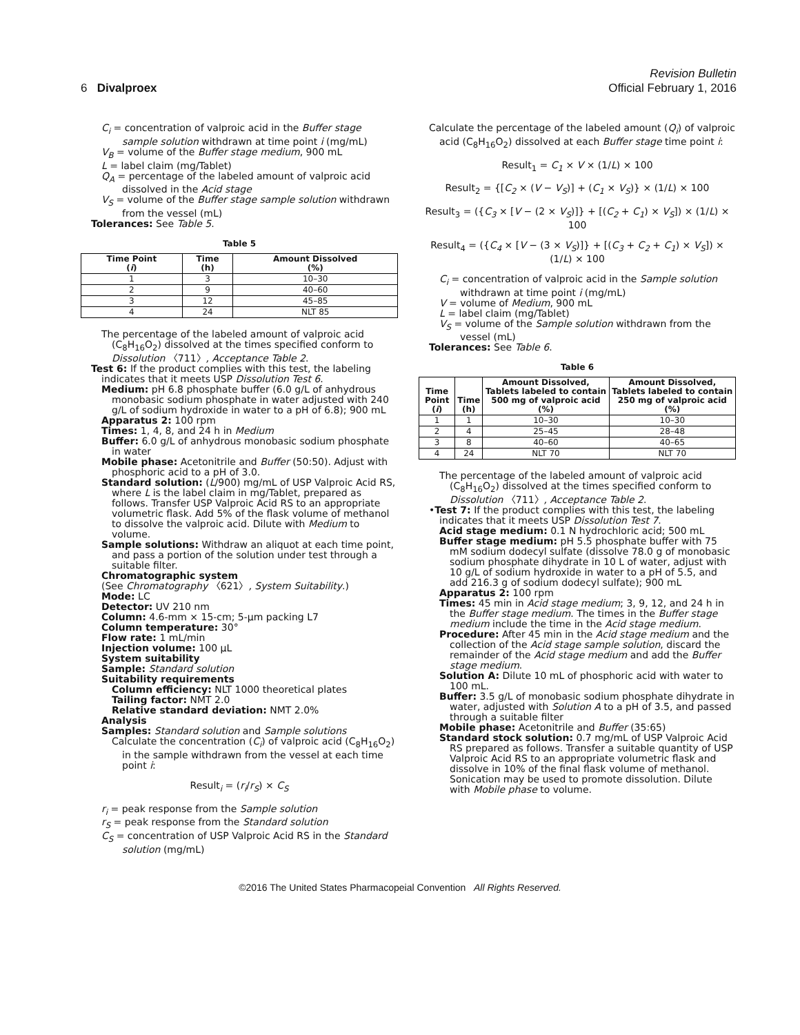6 Divalproex
Revision Bulletin
Official February 1, 2016
C<sub>i</sub> = concentration of valproic acid in the Buffer stage sample solution withdrawn at time point i (mg/mL)
V<sub>B</sub> = volume of the Buffer stage medium, 900 mL
L = label claim (mg/Tablet)
Q<sub>A</sub> = percentage of the labeled amount of valproic acid dissolved in the Acid stage
V<sub>S</sub> = volume of the Buffer stage sample solution withdrawn from the vessel (mL)
Tolerances: See Table 5.
Table 5
| Time Point ( i ) | Time (h) | Amount Dissolved (%) |
| --- | --- | --- |
| 1 | 3 | 10–30 |
| 2 | 9 | 40–60 |
| 3 | 12 | 45–85 |
| 4 | 24 | NLT 85 |
The percentage of the labeled amount of valproic acid (C<sub>8</sub>H<sub>16</sub>O<sub>2</sub>) dissolved at the times specified conform to Dissolution 〈711〉, Acceptance Table 2.
Test 6: If the product complies with this test, the labeling indicates that it meets USP Dissolution Test 6.
Medium: pH 6.8 phosphate buffer (6.0 g/L of anhydrous monobasic sodium phosphate in water adjusted with 240 g/L of sodium hydroxide in water to a pH of 6.8); 900 mL
Apparatus 2: 100 rpm
Times: 1, 4, 8, and 24 h in Medium
Buffer: 6.0 g/L of anhydrous monobasic sodium phosphate in water
Mobile phase: Acetonitrile and Buffer (50:50). Adjust with phosphoric acid to a pH of 3.0.
Standard solution: (L/900) mg/mL of USP Valproic Acid RS, where L is the label claim in mg/Tablet, prepared as follows. Transfer USP Valproic Acid RS to an appropriate volumetric flask. Add 5% of the flask volume of methanol to dissolve the valproic acid. Dilute with Medium to volume.
Sample solutions: Withdraw an aliquot at each time point, and pass a portion of the solution under test through a suitable filter.
Chromatographic system
(See Chromatography 〈621〉, System Suitability.)
Mode: LC
Detector: UV 210 nm
Column: 4.6-mm × 15-cm; 5-µm packing L7
Column temperature: 30°
Flow rate: 1 mL/min
Injection volume: 100 µL
System suitability
Sample: Standard solution
Suitability requirements
Column efficiency: NLT 1000 theoretical plates
Tailing factor: NMT 2.0
Relative standard deviation: NMT 2.0%
Analysis
Samples: Standard solution and Sample solutions
Calculate the concentration (C<sub>i</sub>) of valproic acid (C<sub>8</sub>H<sub>16</sub>O<sub>2</sub>) in the sample withdrawn from the vessel at each time point i:
Result<sub>i</sub> = (r<sub>i</sub>/r<sub>S</sub>) × C<sub>S</sub>
r<sub>i</sub> = peak response from the Sample solution
r<sub>S</sub> = peak response from the Standard solution
C<sub>S</sub> = concentration of USP Valproic Acid RS in the Standard solution (mg/mL)
Calculate the percentage of the labeled amount (Q<sub>i</sub>) of valproic acid (C<sub>8</sub>H<sub>16</sub>O<sub>2</sub>) dissolved at each Buffer stage time point i:
Result<sub>1</sub> = C<sub>1</sub> × V × (1/L) × 100
Result<sub>2</sub> = {[C<sub>2</sub> × (V − V<sub>S</sub>)] + (C<sub>1</sub> × V<sub>S</sub>)} × (1/L) × 100
Result<sub>3</sub> = ({C<sub>3</sub> × [V − (2 × V<sub>S</sub>)]} + [(C<sub>2</sub> + C<sub>1</sub>) × V<sub>S</sub>]) × (1/L) × 100
Result<sub>4</sub> = ({C<sub>4</sub> × [V − (3 × V<sub>S</sub>)]} + [(C<sub>3</sub> + C<sub>2</sub> + C<sub>1</sub>) × V<sub>S</sub>]) × (1/L) × 100
C<sub>i</sub> = concentration of valproic acid in the Sample solution withdrawn at time point i (mg/mL)
V = volume of Medium, 900 mL
L = label claim (mg/Tablet)
V<sub>S</sub> = volume of the Sample solution withdrawn from the vessel (mL)
Tolerances: See Table 6.
Table 6
| Time Point ( i ) | Time (h) | Amount Dissolved, Tablets labeled to contain 500 mg of valproic acid (%) | Amount Dissolved, Tablets labeled to contain 250 mg of valproic acid (%) |
| --- | --- | --- | --- |
| 1 | 1 | 10–30 | 10–30 |
| 2 | 4 | 25–45 | 28–48 |
| 3 | 8 | 40–60 | 40–65 |
| 4 | 24 | NLT 70 | NLT 70 |
The percentage of the labeled amount of valproic acid (C<sub>8</sub>H<sub>16</sub>O<sub>2</sub>) dissolved at the times specified conform to Dissolution 〈711〉, Acceptance Table 2.
•Test 7: If the product complies with this test, the labeling indicates that it meets USP Dissolution Test 7.
Acid stage medium: 0.1 N hydrochloric acid; 500 mL
Buffer stage medium: pH 5.5 phosphate buffer with 75 mM sodium dodecyl sulfate (dissolve 78.0 g of monobasic sodium phosphate dihydrate in 10 L of water, adjust with 10 g/L of sodium hydroxide in water to a pH of 5.5, and add 216.3 g of sodium dodecyl sulfate); 900 mL
Apparatus 2: 100 rpm
Times: 45 min in Acid stage medium; 3, 9, 12, and 24 h in the Buffer stage medium. The times in the Buffer stage medium include the time in the Acid stage medium.
Procedure: After 45 min in the Acid stage medium and the collection of the Acid stage sample solution, discard the remainder of the Acid stage medium and add the Buffer stage medium.
Solution A: Dilute 10 mL of phosphoric acid with water to 100 mL.
Buffer: 3.5 g/L of monobasic sodium phosphate dihydrate in water, adjusted with Solution A to a pH of 3.5, and passed through a suitable filter
Mobile phase: Acetonitrile and Buffer (35:65)
Standard stock solution: 0.7 mg/mL of USP Valproic Acid RS prepared as follows. Transfer a suitable quantity of USP Valproic Acid RS to an appropriate volumetric flask and dissolve in 10% of the final flask volume of methanol. Sonication may be used to promote dissolution. Dilute with Mobile phase to volume.
©2016 The United States Pharmacopeial Convention All Rights Reserved.